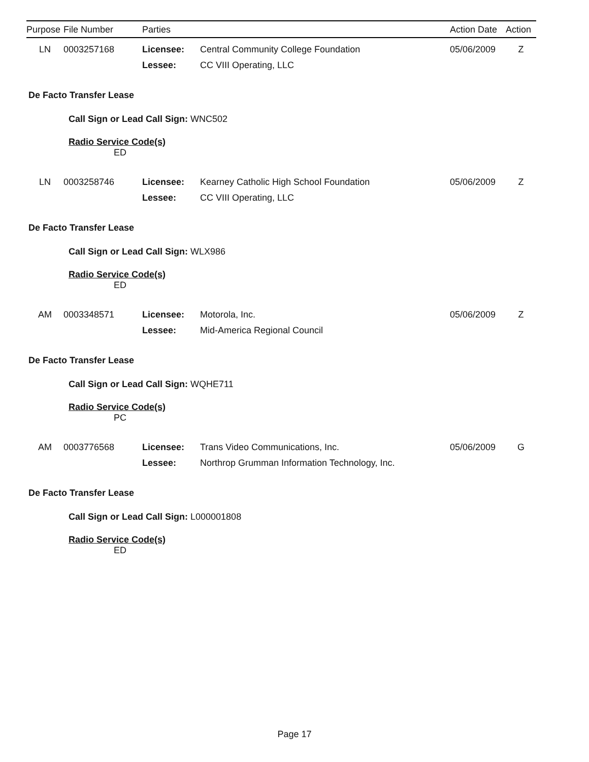| Purpose | File Number | Parties | | Action Date | Action |
| --- | --- | --- | --- | --- | --- |
| LN | 0003257168 | Licensee: | Central Community College Foundation | 05/06/2009 | Z |
| | | Lessee: | CC VIII Operating, LLC | | |
| De Facto Transfer Lease | | | | | |
| Call Sign or Lead Call Sign: WNC502 | | | | | |
| Radio Service Code(s) | | | | | |
| ED | | | | | |
| LN | 0003258746 | Licensee: | Kearney Catholic High School Foundation | 05/06/2009 | Z |
| | | Lessee: | CC VIII Operating, LLC | | |
| De Facto Transfer Lease | | | | | |
| Call Sign or Lead Call Sign: WLX986 | | | | | |
| Radio Service Code(s) | | | | | |
| ED | | | | | |
| AM | 0003348571 | Licensee: | Motorola, Inc. | 05/06/2009 | Z |
| | | Lessee: | Mid-America Regional Council | | |
| De Facto Transfer Lease | | | | | |
| Call Sign or Lead Call Sign: WQHE711 | | | | | |
| Radio Service Code(s) | | | | | |
| PC | | | | | |
| AM | 0003776568 | Licensee: | Trans Video Communications, Inc. | 05/06/2009 | G |
| | | Lessee: | Northrop Grumman Information Technology, Inc. | | |
| De Facto Transfer Lease | | | | | |
| Call Sign or Lead Call Sign: L000001808 | | | | | |
| Radio Service Code(s) | | | | | |
| ED | | | | | |
Page 17